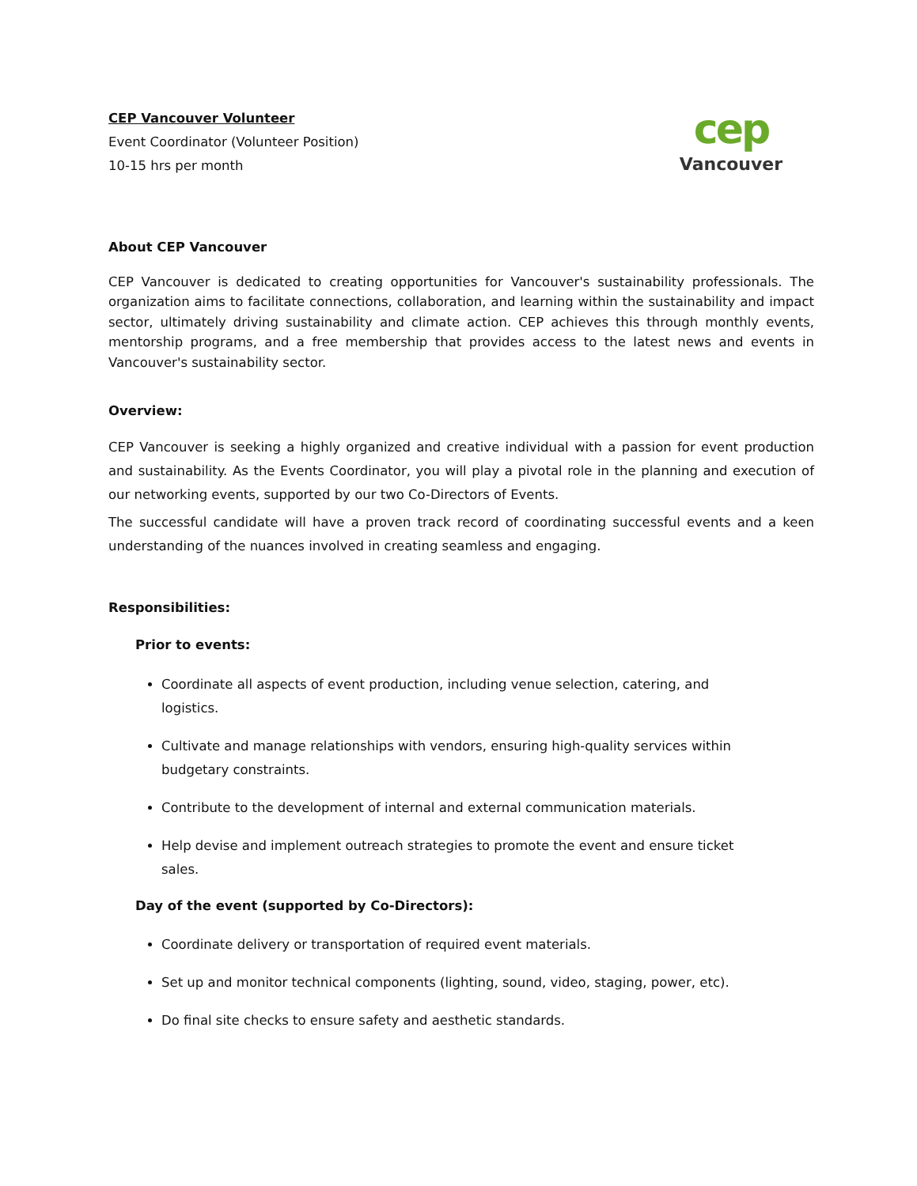CEP Vancouver Volunteer
Event Coordinator (Volunteer Position)
10-15 hrs per month
cep
Vancouver
About CEP Vancouver
CEP Vancouver is dedicated to creating opportunities for Vancouver's sustainability professionals. The organization aims to facilitate connections, collaboration, and learning within the sustainability and impact sector, ultimately driving sustainability and climate action. CEP achieves this through monthly events, mentorship programs, and a free membership that provides access to the latest news and events in Vancouver's sustainability sector.
Overview:
CEP Vancouver is seeking a highly organized and creative individual with a passion for event production and sustainability. As the Events Coordinator, you will play a pivotal role in the planning and execution of our networking events, supported by our two Co-Directors of Events.
The successful candidate will have a proven track record of coordinating successful events and a keen understanding of the nuances involved in creating seamless and engaging.
Responsibilities:
Prior to events:
Coordinate all aspects of event production, including venue selection, catering, and logistics.
Cultivate and manage relationships with vendors, ensuring high-quality services within budgetary constraints.
Contribute to the development of internal and external communication materials.
Help devise and implement outreach strategies to promote the event and ensure ticket sales.
Day of the event (supported by Co-Directors):
Coordinate delivery or transportation of required event materials.
Set up and monitor technical components (lighting, sound, video, staging, power, etc).
Do final site checks to ensure safety and aesthetic standards.